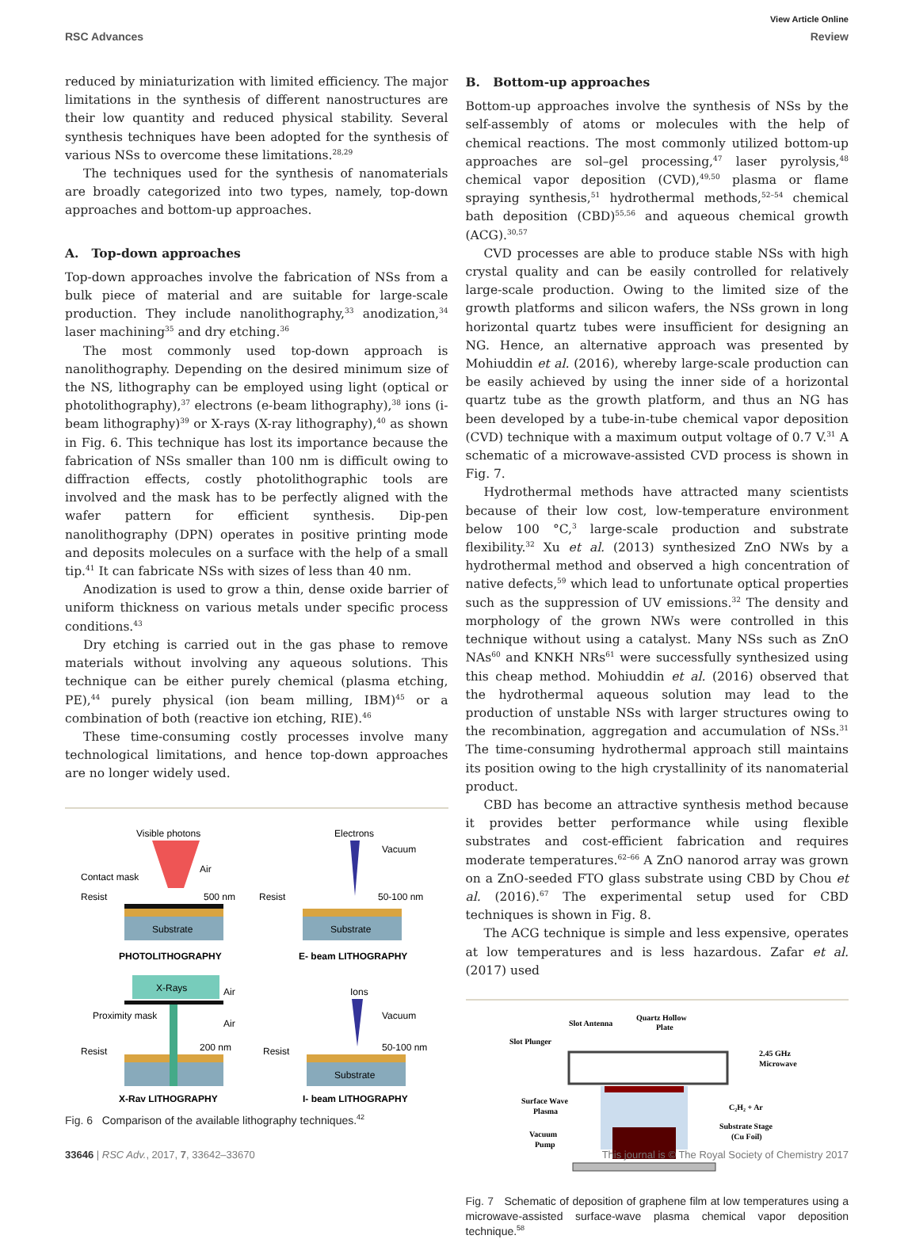View Article Online
RSC Advances Review
Open Access Article. Published on 03 Gouere 2017. Downloaded on 2024-08-23 13:32:58. This article is licensed under a Creative Commons Attribution 3.0 Unported Licence.
reduced by miniaturization with limited efficiency. The major limitations in the synthesis of different nanostructures are their low quantity and reduced physical stability. Several synthesis techniques have been adopted for the synthesis of various NSs to overcome these limitations.<sup>28,29</sup>
The techniques used for the synthesis of nanomaterials are broadly categorized into two types, namely, top-down approaches and bottom-up approaches.
A. Top-down approaches
Top-down approaches involve the fabrication of NSs from a bulk piece of material and are suitable for large-scale production. They include nanolithography,<sup>33</sup> anodization,<sup>34</sup> laser machining<sup>35</sup> and dry etching.<sup>36</sup>
The most commonly used top-down approach is nanolithography. Depending on the desired minimum size of the NS, lithography can be employed using light (optical or photolithography),<sup>37</sup> electrons (e-beam lithography),<sup>38</sup> ions (i-beam lithography)<sup>39</sup> or X-rays (X-ray lithography),<sup>40</sup> as shown in Fig. 6. This technique has lost its importance because the fabrication of NSs smaller than 100 nm is difficult owing to diffraction effects, costly photolithographic tools are involved and the mask has to be perfectly aligned with the wafer pattern for efficient synthesis. Dip-pen nanolithography (DPN) operates in positive printing mode and deposits molecules on a surface with the help of a small tip.<sup>41</sup> It can fabricate NSs with sizes of less than 40 nm.
Anodization is used to grow a thin, dense oxide barrier of uniform thickness on various metals under specific process conditions.<sup>43</sup>
Dry etching is carried out in the gas phase to remove materials without involving any aqueous solutions. This technique can be either purely chemical (plasma etching, PE),<sup>44</sup> purely physical (ion beam milling, IBM)<sup>45</sup> or a combination of both (reactive ion etching, RIE).<sup>46</sup>
These time-consuming costly processes involve many technological limitations, and hence top-down approaches are no longer widely used.
Visible photons
Contact mask
Resist
Air
500 nm
Substrate
PHOTOLITHOGRAPHY
Electrons
Vacuum
Resist
50-100 nm
Substrate
E- beam LITHOGRAPHY
X-Rays
Air
Proximity mask
Air
Resist
200 nm
X-Ray LITHOGRAPHY
Ions
Vacuum
Resist
50-100 nm
Substrate
I- beam LITHOGRAPHY
Fig. 6 Comparison of the available lithography techniques.<sup>42</sup>
B. Bottom-up approaches
Bottom-up approaches involve the synthesis of NSs by the self-assembly of atoms or molecules with the help of chemical reactions. The most commonly utilized bottom-up approaches are sol–gel processing,<sup>47</sup> laser pyrolysis,<sup>48</sup> chemical vapor deposition (CVD),<sup>49,50</sup> plasma or flame spraying synthesis,<sup>51</sup> hydrothermal methods,<sup>52–54</sup> chemical bath deposition (CBD)<sup>55,56</sup> and aqueous chemical growth (ACG).<sup>30,57</sup>
CVD processes are able to produce stable NSs with high crystal quality and can be easily controlled for relatively large-scale production. Owing to the limited size of the growth platforms and silicon wafers, the NSs grown in long horizontal quartz tubes were insufficient for designing an NG. Hence, an alternative approach was presented by Mohiuddin et al. (2016), whereby large-scale production can be easily achieved by using the inner side of a horizontal quartz tube as the growth platform, and thus an NG has been developed by a tube-in-tube chemical vapor deposition (CVD) technique with a maximum output voltage of 0.7 V.<sup>31</sup> A schematic of a microwave-assisted CVD process is shown in Fig. 7.
Hydrothermal methods have attracted many scientists because of their low cost, low-temperature environment below 100 °C,<sup>3</sup> large-scale production and substrate flexibility.<sup>32</sup> Xu et al. (2013) synthesized ZnO NWs by a hydrothermal method and observed a high concentration of native defects,<sup>59</sup> which lead to unfortunate optical properties such as the suppression of UV emissions.<sup>32</sup> The density and morphology of the grown NWs were controlled in this technique without using a catalyst. Many NSs such as ZnO NAs<sup>60</sup> and KNKH NRs<sup>61</sup> were successfully synthesized using this cheap method. Mohiuddin et al. (2016) observed that the hydrothermal aqueous solution may lead to the production of unstable NSs with larger structures owing to the recombination, aggregation and accumulation of NSs.<sup>31</sup> The time-consuming hydrothermal approach still maintains its position owing to the high crystallinity of its nanomaterial product.
CBD has become an attractive synthesis method because it provides better performance while using flexible substrates and cost-efficient fabrication and requires moderate temperatures.<sup>62–66</sup> A ZnO nanorod array was grown on a ZnO-seeded FTO glass substrate using CBD by Chou et al. (2016).<sup>67</sup> The experimental setup used for CBD techniques is shown in Fig. 8.
The ACG technique is simple and less expensive, operates at low temperatures and is less hazardous. Zafar et al. (2017) used
Slot Antenna
Quartz Hollow
Plate
Slot Plunger
2.45 GHz
Microwave
Surface Wave
Plasma
C₂H₂ + Ar
Vacuum
Pump
Substrate Stage
(Cu Foil)
Fig. 7 Schematic of deposition of graphene film at low temperatures using a microwave-assisted surface-wave plasma chemical vapor deposition technique.<sup>58</sup>
33646 | RSC Adv., 2017, 7, 33642–33670 This journal is © The Royal Society of Chemistry 2017